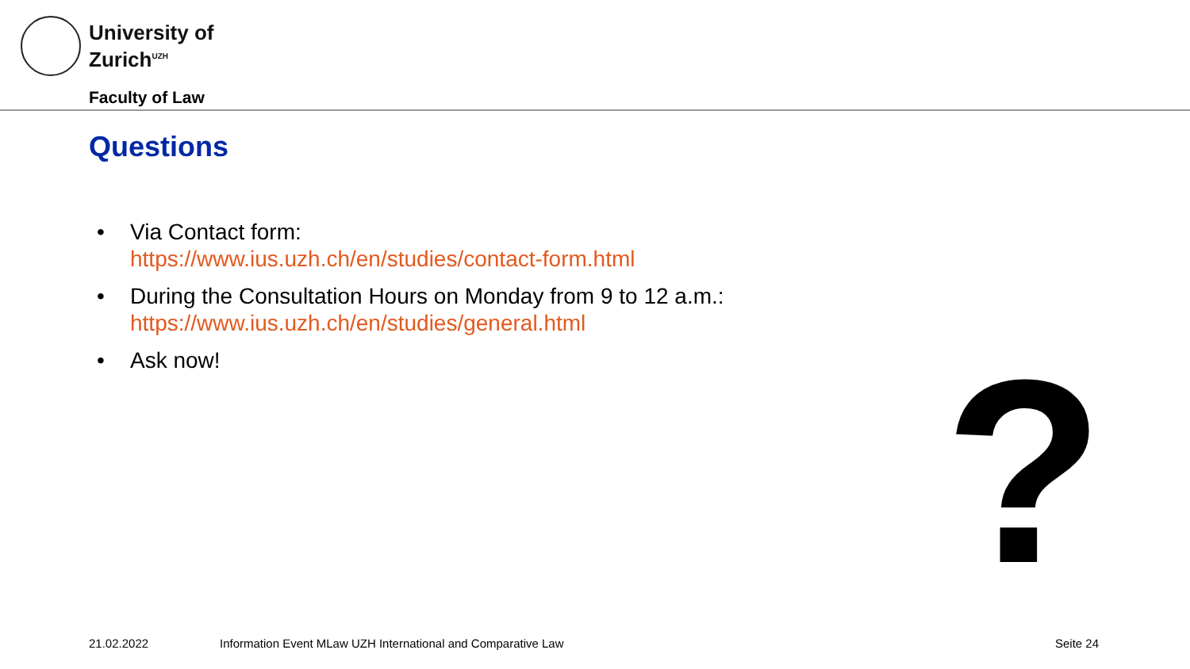University of
Zurich<sup>UZH</sup>
Faculty of Law
Questions
• Via Contact form:
https://www.ius.uzh.ch/en/studies/contact-form.html
• During the Consultation Hours on Monday from 9 to 12 a.m.:
https://www.ius.uzh.ch/en/studies/general.html
• Ask now!
?
21.02.2022
Information Event MLaw UZH International and Comparative Law
Seite 24